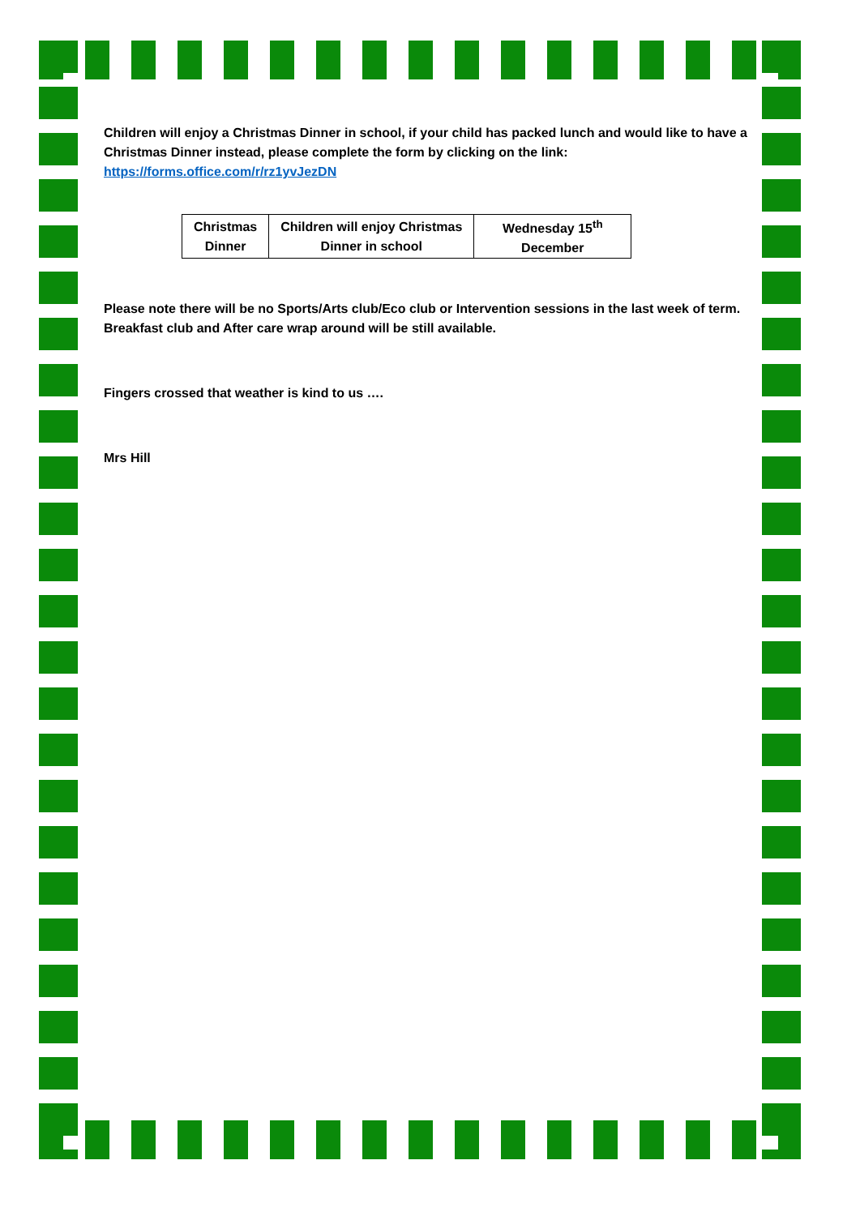Children will enjoy a Christmas Dinner in school, if your child has packed lunch and would like to have a Christmas Dinner instead, please complete the form by clicking on the link: https://forms.office.com/r/rz1yvJezDN
| Christmas Dinner | Children will enjoy Christmas Dinner in school | Wednesday 15<sup>th</sup> December |
Please note there will be no Sports/Arts club/Eco club or Intervention sessions in the last week of term. Breakfast club and After care wrap around will be still available.
Fingers crossed that weather is kind to us ….
Mrs Hill